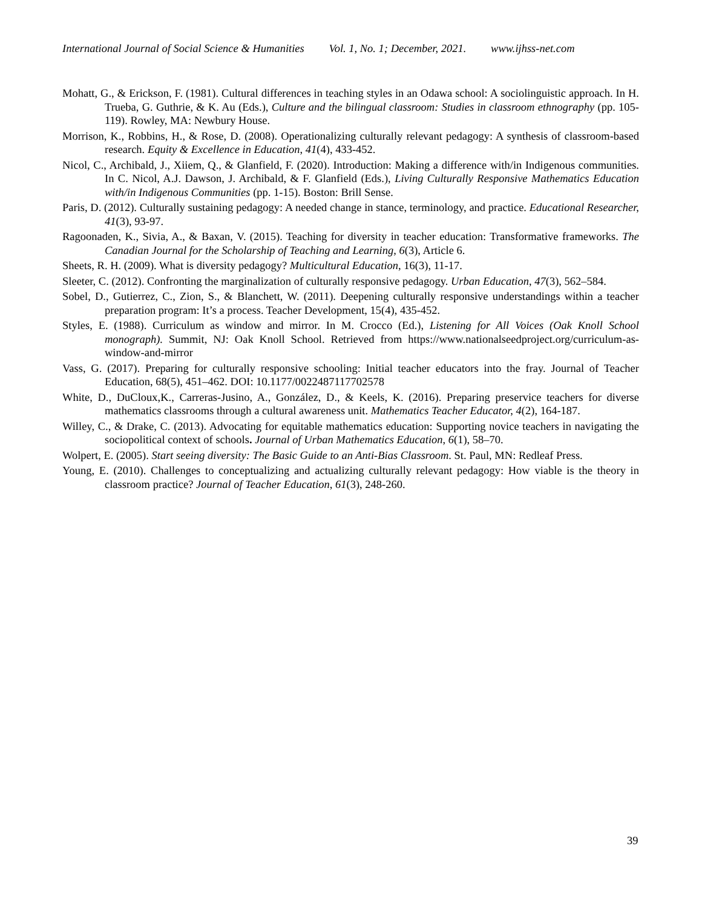International Journal of Social Science & Humanities Vol. 1, No. 1; December, 2021. www.ijhss-net.com
Mohatt, G., & Erickson, F. (1981). Cultural differences in teaching styles in an Odawa school: A sociolinguistic approach. In H. Trueba, G. Guthrie, & K. Au (Eds.), Culture and the bilingual classroom: Studies in classroom ethnography (pp. 105-119). Rowley, MA: Newbury House.
Morrison, K., Robbins, H., & Rose, D. (2008). Operationalizing culturally relevant pedagogy: A synthesis of classroom-based research. Equity & Excellence in Education, 41(4), 433-452.
Nicol, C., Archibald, J., Xiiem, Q., & Glanfield, F. (2020). Introduction: Making a difference with/in Indigenous communities. In C. Nicol, A.J. Dawson, J. Archibald, & F. Glanfield (Eds.), Living Culturally Responsive Mathematics Education with/in Indigenous Communities (pp. 1-15). Boston: Brill Sense.
Paris, D. (2012). Culturally sustaining pedagogy: A needed change in stance, terminology, and practice. Educational Researcher, 41(3), 93-97.
Ragoonaden, K., Sivia, A., & Baxan, V. (2015). Teaching for diversity in teacher education: Transformative frameworks. The Canadian Journal for the Scholarship of Teaching and Learning, 6(3), Article 6.
Sheets, R. H. (2009). What is diversity pedagogy? Multicultural Education, 16(3), 11-17.
Sleeter, C. (2012). Confronting the marginalization of culturally responsive pedagogy. Urban Education, 47(3), 562–584.
Sobel, D., Gutierrez, C., Zion, S., & Blanchett, W. (2011). Deepening culturally responsive understandings within a teacher preparation program: It’s a process. Teacher Development, 15(4), 435-452.
Styles, E. (1988). Curriculum as window and mirror. In M. Crocco (Ed.), Listening for All Voices (Oak Knoll School monograph). Summit, NJ: Oak Knoll School. Retrieved from https://www.nationalseedproject.org/curriculum-as-window-and-mirror
Vass, G. (2017). Preparing for culturally responsive schooling: Initial teacher educators into the fray. Journal of Teacher Education, 68(5), 451–462. DOI: 10.1177/0022487117702578
White, D., DuCloux,K., Carreras-Jusino, A., González, D., & Keels, K. (2016). Preparing preservice teachers for diverse mathematics classrooms through a cultural awareness unit. Mathematics Teacher Educator, 4(2), 164-187.
Willey, C., & Drake, C. (2013). Advocating for equitable mathematics education: Supporting novice teachers in navigating the sociopolitical context of schools. Journal of Urban Mathematics Education, 6(1), 58–70.
Wolpert, E. (2005). Start seeing diversity: The Basic Guide to an Anti-Bias Classroom. St. Paul, MN: Redleaf Press.
Young, E. (2010). Challenges to conceptualizing and actualizing culturally relevant pedagogy: How viable is the theory in classroom practice? Journal of Teacher Education, 61(3), 248-260.
39